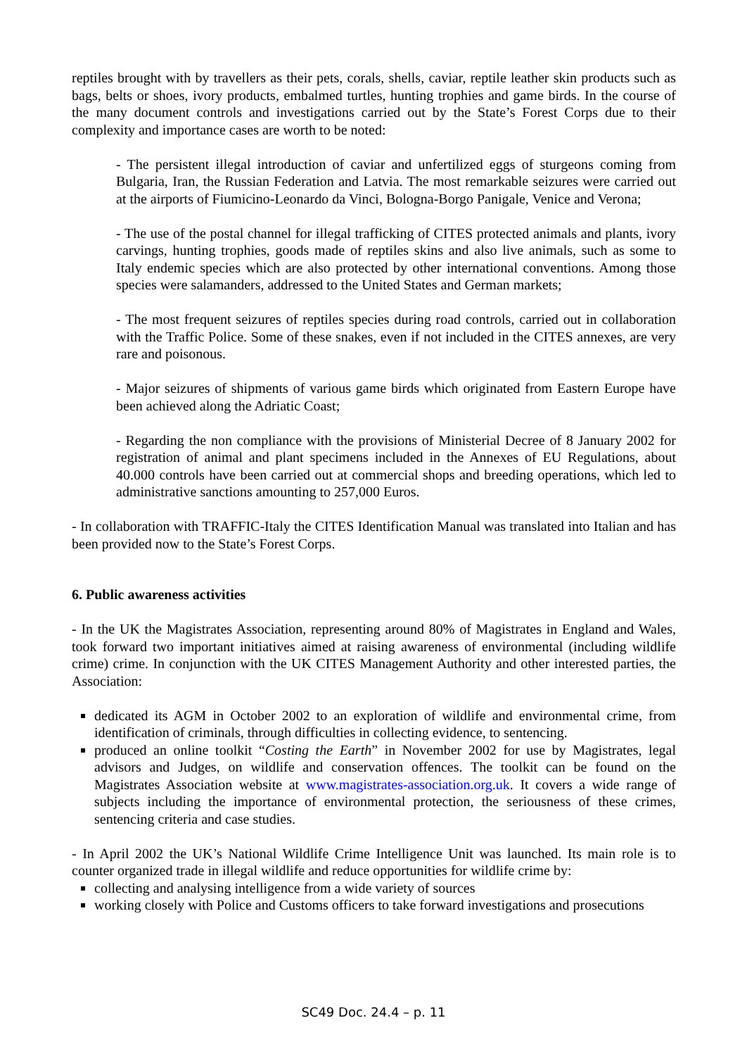reptiles brought with by travellers as their pets, corals, shells, caviar, reptile leather skin products such as bags, belts or shoes, ivory products, embalmed turtles, hunting trophies and game birds. In the course of the many document controls and investigations carried out by the State’s Forest Corps due to their complexity and importance cases are worth to be noted:
- The persistent illegal introduction of caviar and unfertilized eggs of sturgeons coming from Bulgaria, Iran, the Russian Federation and Latvia. The most remarkable seizures were carried out at the airports of Fiumicino-Leonardo da Vinci, Bologna-Borgo Panigale, Venice and Verona;
- The use of the postal channel for illegal trafficking of CITES protected animals and plants, ivory carvings, hunting trophies, goods made of reptiles skins and also live animals, such as some to Italy endemic species which are also protected by other international conventions. Among those species were salamanders, addressed to the United States and German markets;
- The most frequent seizures of reptiles species during road controls, carried out in collaboration with the Traffic Police. Some of these snakes, even if not included in the CITES annexes, are very rare and poisonous.
- Major seizures of shipments of various game birds which originated from Eastern Europe have been achieved along the Adriatic Coast;
- Regarding the non compliance with the provisions of Ministerial Decree of 8 January 2002 for registration of animal and plant specimens included in the Annexes of EU Regulations, about 40.000 controls have been carried out at commercial shops and breeding operations, which led to administrative sanctions amounting to 257,000 Euros.
- In collaboration with TRAFFIC-Italy the CITES Identification Manual was translated into Italian and has been provided now to the State’s Forest Corps.
6. Public awareness activities
- In the UK the Magistrates Association, representing around 80% of Magistrates in England and Wales, took forward two important initiatives aimed at raising awareness of environmental (including wildlife crime) crime. In conjunction with the UK CITES Management Authority and other interested parties, the Association:
dedicated its AGM in October 2002 to an exploration of wildlife and environmental crime, from identification of criminals, through difficulties in collecting evidence, to sentencing.
produced an online toolkit “Costing the Earth” in November 2002 for use by Magistrates, legal advisors and Judges, on wildlife and conservation offences. The toolkit can be found on the Magistrates Association website at www.magistrates-association.org.uk. It covers a wide range of subjects including the importance of environmental protection, the seriousness of these crimes, sentencing criteria and case studies.
- In April 2002 the UK’s National Wildlife Crime Intelligence Unit was launched. Its main role is to counter organized trade in illegal wildlife and reduce opportunities for wildlife crime by:
collecting and analysing intelligence from a wide variety of sources
working closely with Police and Customs officers to take forward investigations and prosecutions
SC49 Doc. 24.4 – p. 11